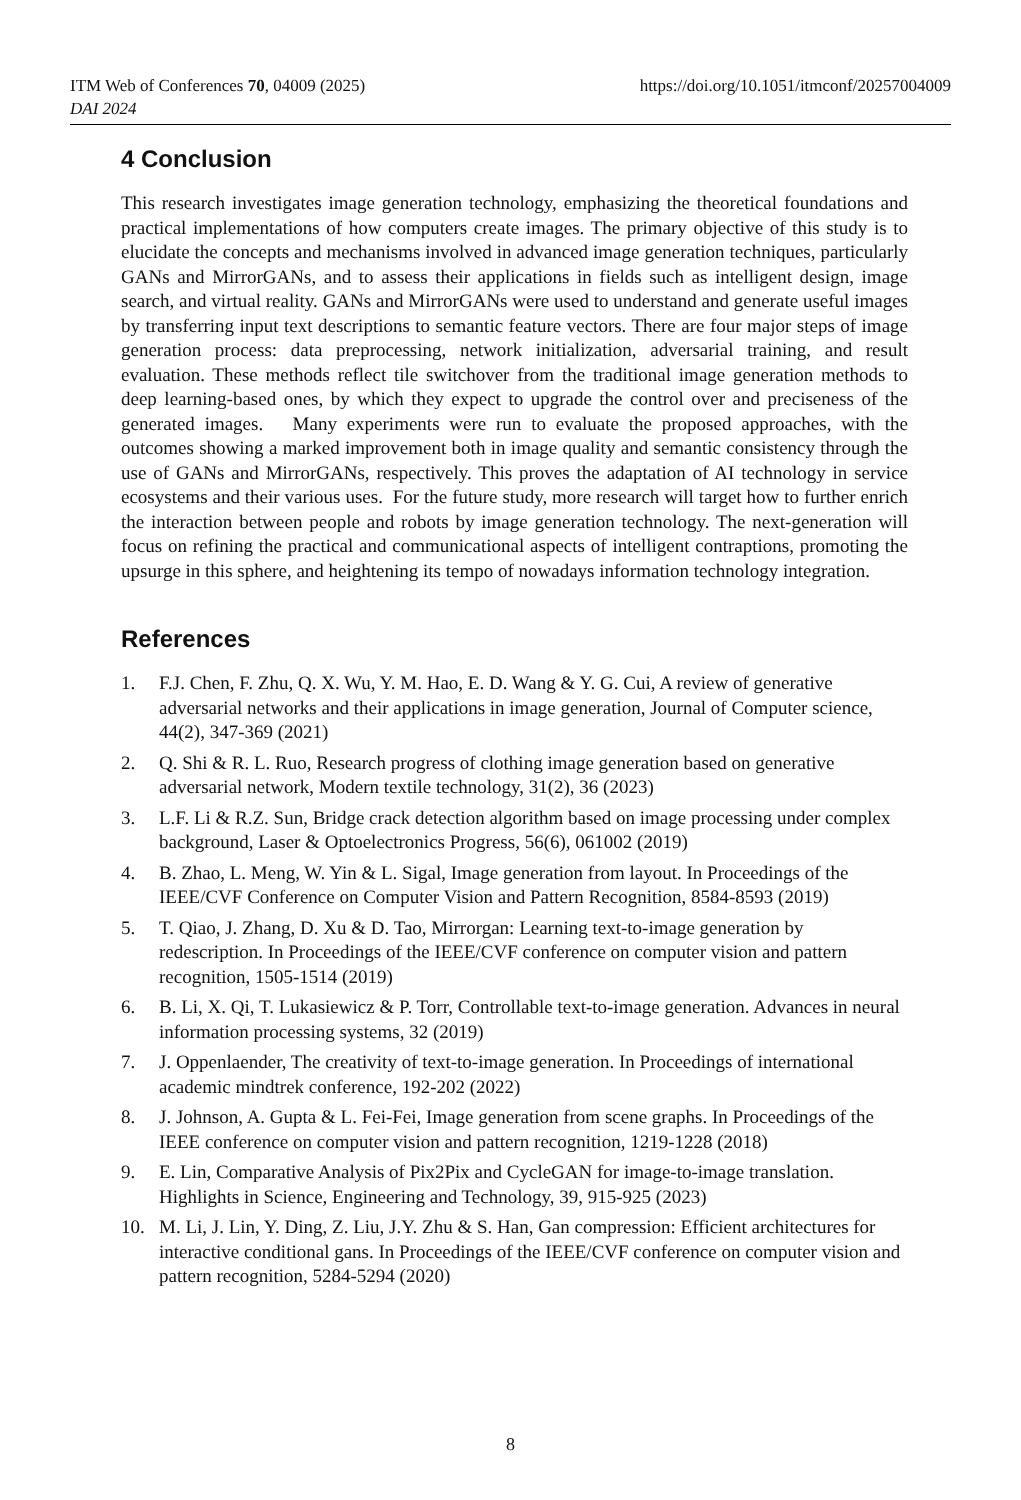https://doi.org/10.1051/itmconf/20257004009 ITM Web of Conferences 70, 04009 (2025)
DAI 2024
4 Conclusion
This research investigates image generation technology, emphasizing the theoretical foundations and practical implementations of how computers create images. The primary objective of this study is to elucidate the concepts and mechanisms involved in advanced image generation techniques, particularly GANs and MirrorGANs, and to assess their applications in fields such as intelligent design, image search, and virtual reality. GANs and MirrorGANs were used to understand and generate useful images by transferring input text descriptions to semantic feature vectors. There are four major steps of image generation process: data preprocessing, network initialization, adversarial training, and result evaluation. These methods reflect tile switchover from the traditional image generation methods to deep learning-based ones, by which they expect to upgrade the control over and preciseness of the generated images. Many experiments were run to evaluate the proposed approaches, with the outcomes showing a marked improvement both in image quality and semantic consistency through the use of GANs and MirrorGANs, respectively. This proves the adaptation of AI technology in service ecosystems and their various uses. For the future study, more research will target how to further enrich the interaction between people and robots by image generation technology. The next-generation will focus on refining the practical and communicational aspects of intelligent contraptions, promoting the upsurge in this sphere, and heightening its tempo of nowadays information technology integration.
References
1. F.J. Chen, F. Zhu, Q. X. Wu, Y. M. Hao, E. D. Wang & Y. G. Cui, A review of generative adversarial networks and their applications in image generation, Journal of Computer science, 44(2), 347-369 (2021)
2. Q. Shi & R. L. Ruo, Research progress of clothing image generation based on generative adversarial network, Modern textile technology, 31(2), 36 (2023)
3. L.F. Li & R.Z. Sun, Bridge crack detection algorithm based on image processing under complex background, Laser & Optoelectronics Progress, 56(6), 061002 (2019)
4. B. Zhao, L. Meng, W. Yin & L. Sigal, Image generation from layout. In Proceedings of the IEEE/CVF Conference on Computer Vision and Pattern Recognition, 8584-8593 (2019)
5. T. Qiao, J. Zhang, D. Xu & D. Tao, Mirrorgan: Learning text-to-image generation by redescription. In Proceedings of the IEEE/CVF conference on computer vision and pattern recognition, 1505-1514 (2019)
6. B. Li, X. Qi, T. Lukasiewicz & P. Torr, Controllable text-to-image generation. Advances in neural information processing systems, 32 (2019)
7. J. Oppenlaender, The creativity of text-to-image generation. In Proceedings of international academic mindtrek conference, 192-202 (2022)
8. J. Johnson, A. Gupta & L. Fei-Fei, Image generation from scene graphs. In Proceedings of the IEEE conference on computer vision and pattern recognition, 1219-1228 (2018)
9. E. Lin, Comparative Analysis of Pix2Pix and CycleGAN for image-to-image translation. Highlights in Science, Engineering and Technology, 39, 915-925 (2023)
10. M. Li, J. Lin, Y. Ding, Z. Liu, J.Y. Zhu & S. Han, Gan compression: Efficient architectures for interactive conditional gans. In Proceedings of the IEEE/CVF conference on computer vision and pattern recognition, 5284-5294 (2020)
8